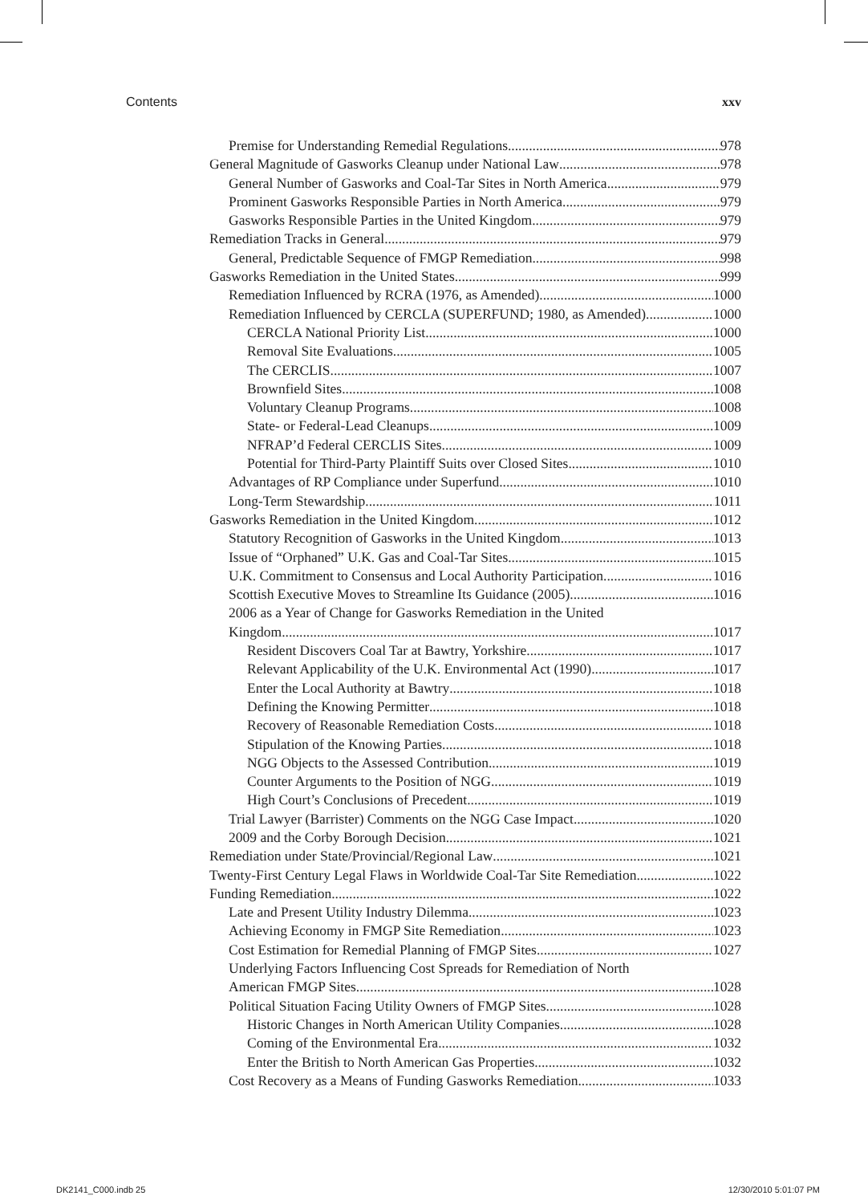Contents xxv
Premise for Understanding Remedial Regulations 978
General Magnitude of Gasworks Cleanup under National Law 978
General Number of Gasworks and Coal-Tar Sites in North America 979
Prominent Gasworks Responsible Parties in North America 979
Gasworks Responsible Parties in the United Kingdom 979
Remediation Tracks in General 979
General, Predictable Sequence of FMGP Remediation 998
Gasworks Remediation in the United States 999
Remediation Influenced by RCRA (1976, as Amended) 1000
Remediation Influenced by CERCLA (SUPERFUND; 1980, as Amended) 1000
CERCLA National Priority List 1000
Removal Site Evaluations 1005
The CERCLIS 1007
Brownfield Sites 1008
Voluntary Cleanup Programs 1008
State- or Federal-Lead Cleanups 1009
NFRAP’d Federal CERCLIS Sites 1009
Potential for Third-Party Plaintiff Suits over Closed Sites 1010
Advantages of RP Compliance under Superfund 1010
Long-Term Stewardship 1011
Gasworks Remediation in the United Kingdom 1012
Statutory Recognition of Gasworks in the United Kingdom 1013
Issue of “Orphaned” U.K. Gas and Coal-Tar Sites 1015
U.K. Commitment to Consensus and Local Authority Participation 1016
Scottish Executive Moves to Streamline Its Guidance (2005) 1016
2006 as a Year of Change for Gasworks Remediation in the United
Kingdom 1017
Resident Discovers Coal Tar at Bawtry, Yorkshire 1017
Relevant Applicability of the U.K. Environmental Act (1990) 1017
Enter the Local Authority at Bawtry 1018
Defining the Knowing Permitter 1018
Recovery of Reasonable Remediation Costs 1018
Stipulation of the Knowing Parties 1018
NGG Objects to the Assessed Contribution 1019
Counter Arguments to the Position of NGG 1019
High Court’s Conclusions of Precedent 1019
Trial Lawyer (Barrister) Comments on the NGG Case Impact 1020
2009 and the Corby Borough Decision 1021
Remediation under State/Provincial/Regional Law 1021
Twenty-First Century Legal Flaws in Worldwide Coal-Tar Site Remediation 1022
Funding Remediation 1022
Late and Present Utility Industry Dilemma 1023
Achieving Economy in FMGP Site Remediation 1023
Cost Estimation for Remedial Planning of FMGP Sites 1027
Underlying Factors Influencing Cost Spreads for Remediation of North
American FMGP Sites 1028
Political Situation Facing Utility Owners of FMGP Sites 1028
Historic Changes in North American Utility Companies 1028
Coming of the Environmental Era 1032
Enter the British to North American Gas Properties 1032
Cost Recovery as a Means of Funding Gasworks Remediation 1033
DK2141_C000.indb 25 12/30/2010 5:01:07 PM